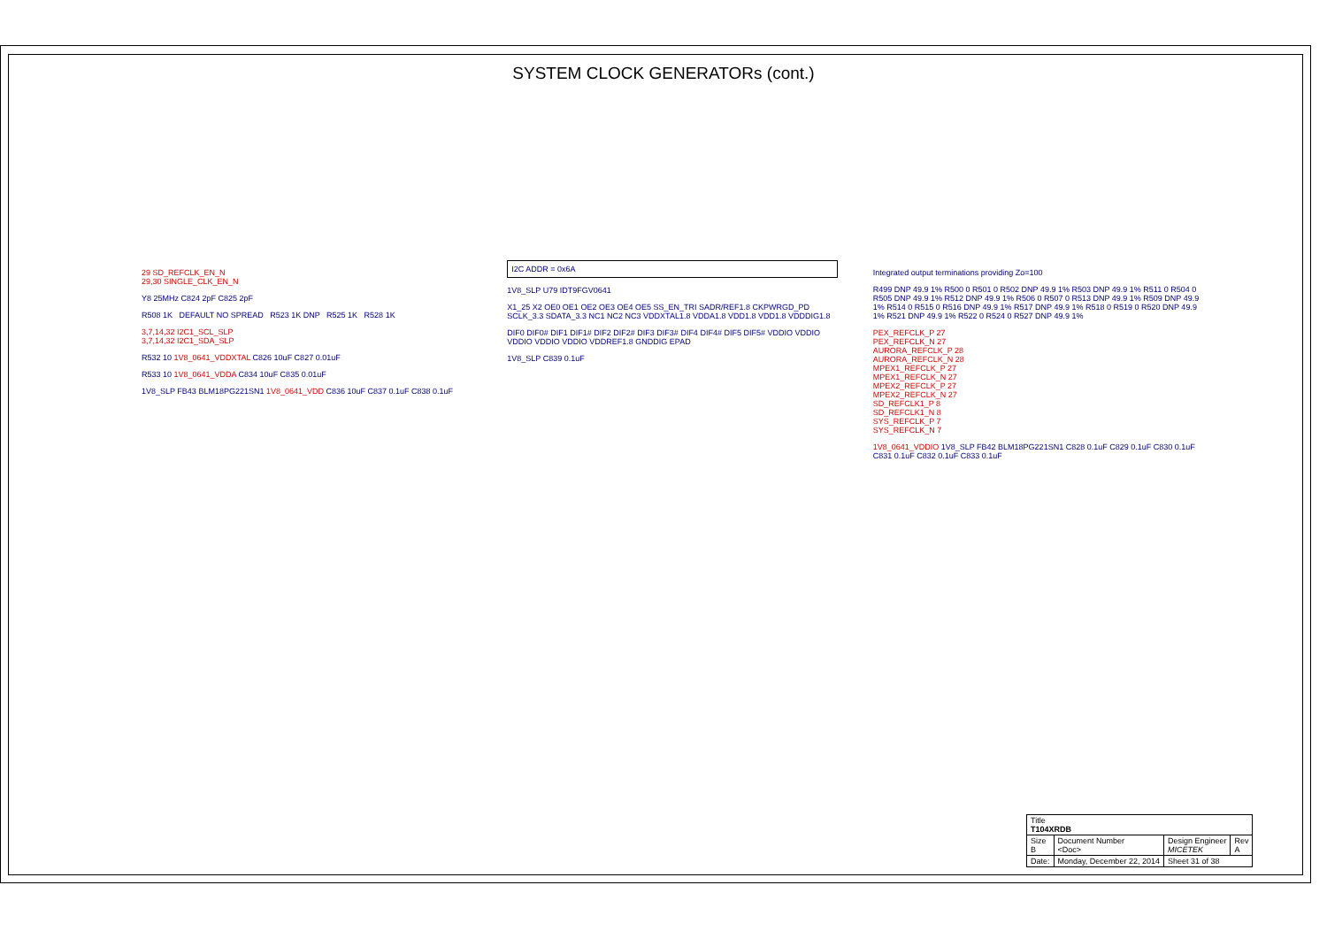SYSTEM CLOCK GENERATORs (cont.)
29 SD_REFCLK_EN_N
29,30 SINGLE_CLK_EN_N
Y8 25MHz C824 2pF C825 2pF
R508 1K DEFAULT NO SPREAD R523 1K DNP R525 1K R528 1K
3,7,14,32 I2C1_SCL_SLP
3,7,14,32 I2C1_SDA_SLP
R532 10 1V8_0641_VDDXTAL C826 10uF C827 0.01uF
R533 10 1V8_0641_VDDA C834 10uF C835 0.01uF
1V8_SLP FB43 BLM18PG221SN1 1V8_0641_VDD C836 10uF C837 0.1uF C838 0.1uF
I2C ADDR = 0x6A
1V8_SLP U79 IDT9FGV0641
X1_25 X2 OE0 OE1 OE2 OE3 OE4 OE5 SS_EN_TRI SADR/REF1.8 CKPWRGD_PD SCLK_3.3 SDATA_3.3 NC1 NC2 NC3 VDDXTAL1.8 VDDA1.8 VDD1.8 VDD1.8 VDDDIG1.8
DIF0 DIF0# DIF1 DIF1# DIF2 DIF2# DIF3 DIF3# DIF4 DIF4# DIF5 DIF5# VDDIO VDDIO VDDIO VDDIO VDDIO VDDREF1.8 GNDDIG EPAD
1V8_SLP C839 0.1uF
Integrated output terminations providing Zo=100
R499 DNP 49.9 1% R500 0 R501 0 R502 DNP 49.9 1% R503 DNP 49.9 1% R511 0 R504 0 R505 DNP 49.9 1% R512 DNP 49.9 1% R506 0 R507 0 R513 DNP 49.9 1% R509 DNP 49.9 1% R514 0 R515 0 R516 DNP 49.9 1% R517 DNP 49.9 1% R518 0 R519 0 R520 DNP 49.9 1% R521 DNP 49.9 1% R522 0 R524 0 R527 DNP 49.9 1%
PEX_REFCLK_P 27
PEX_REFCLK_N 27
AURORA_REFCLK_P 28
AURORA_REFCLK_N 28
MPEX1_REFCLK_P 27
MPEX1_REFCLK_N 27
MPEX2_REFCLK_P 27
MPEX2_REFCLK_N 27
SD_REFCLK1_P 8
SD_REFCLK1_N 8
SYS_REFCLK_P 7
SYS_REFCLK_N 7
1V8_0641_VDDIO 1V8_SLP FB42 BLM18PG221SN1 C828 0.1uF C829 0.1uF C830 0.1uF C831 0.1uF C832 0.1uF C833 0.1uF
| Title T104XRDB | | | |
| Size B | Document Number <Doc> | Design Engineer MICETEK | Rev A |
| Date: | Monday, December 22, 2014 | Sheet 31 of 38 | |